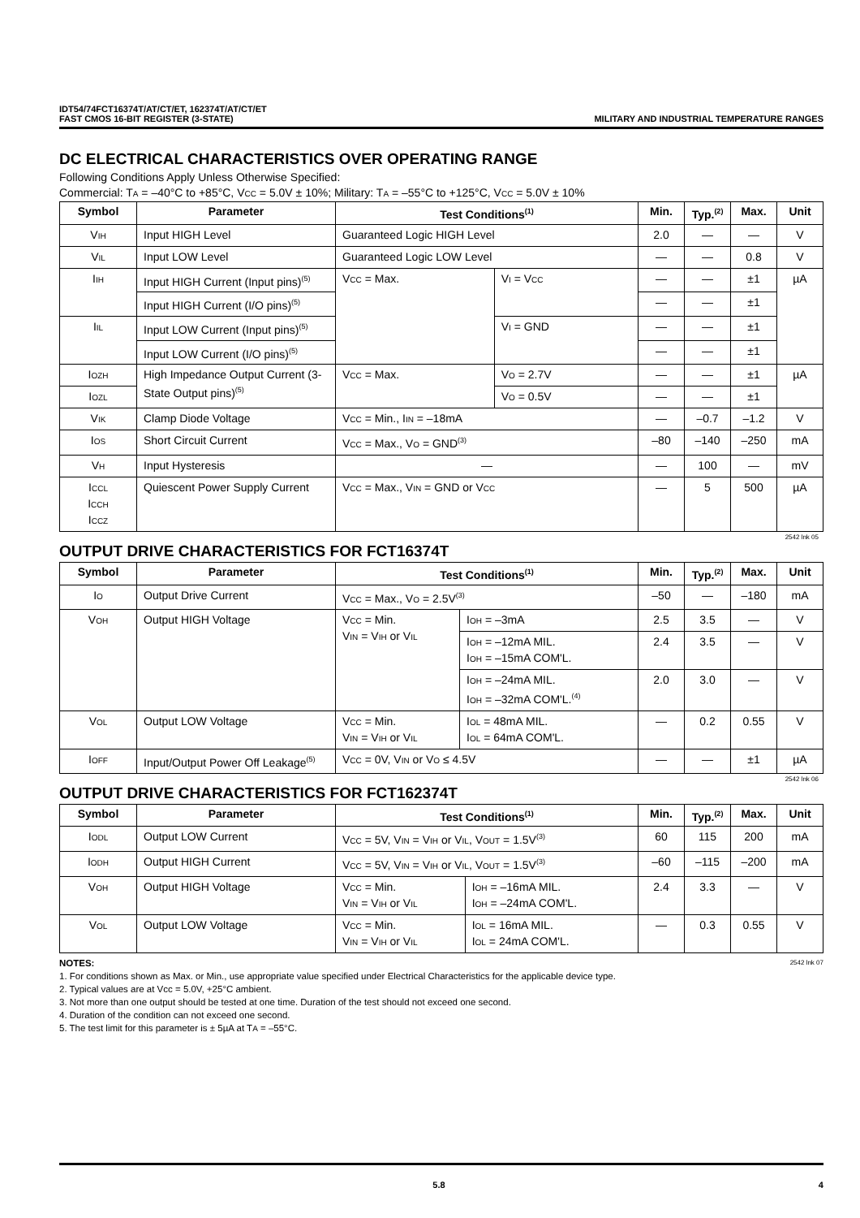IDT54/74FCT16374T/AT/CT/ET, 162374T/AT/CT/ET
FAST CMOS 16-BIT REGISTER (3-STATE) MILITARY AND INDUSTRIAL TEMPERATURE RANGES
DC ELECTRICAL CHARACTERISTICS OVER OPERATING RANGE
Following Conditions Apply Unless Otherwise Specified:
Commercial: T<sub>A</sub> = –40°C to +85°C, V<sub>CC</sub> = 5.0V ± 10%; Military: T<sub>A</sub> = –55°C to +125°C, V<sub>CC</sub> = 5.0V ± 10%
| Symbol | Parameter | Test Conditions<sup>(1)</sup> | | Min. | Typ.<sup>(2)</sup> | Max. | Unit |
| --- | --- | --- | --- | --- | --- | --- | --- |
| V<sub>IH</sub> | Input HIGH Level | Guaranteed Logic HIGH Level | | 2.0 | — | — | V |
| V<sub>IL</sub> | Input LOW Level | Guaranteed Logic LOW Level | | — | — | 0.8 | V |
| I<sub>IH</sub> | Input HIGH Current (Input pins)<sup>(5)</sup> | V<sub>CC</sub> = Max. | V<sub>I</sub> = V<sub>CC</sub> | — | — | ±1 | µA |
| | Input HIGH Current (I/O pins)<sup>(5)</sup> | | | — | — | ±1 | |
| I<sub>IL</sub> | Input LOW Current (Input pins)<sup>(5)</sup> | | V<sub>I</sub> = GND | — | — | ±1 | |
| | Input LOW Current (I/O pins)<sup>(5)</sup> | | | — | — | ±1 | |
| I<sub>OZH</sub> | High Impedance Output Current (3-State Output pins)<sup>(5)</sup> | V<sub>CC</sub> = Max. | V<sub>O</sub> = 2.7V | — | — | ±1 | µA |
| I<sub>OZL</sub> | | | V<sub>O</sub> = 0.5V | — | — | ±1 | |
| V<sub>IK</sub> | Clamp Diode Voltage | V<sub>CC</sub> = Min., I<sub>IN</sub> = –18mA | | — | –0.7 | –1.2 | V |
| I<sub>OS</sub> | Short Circuit Current | V<sub>CC</sub> = Max., V<sub>O</sub> = GND<sup>(3)</sup> | | –80 | –140 | –250 | mA |
| V<sub>H</sub> | Input Hysteresis | — | | — | 100 | — | mV |
| I<sub>CCL</sub> I<sub>CCH</sub> I<sub>CCZ</sub> | Quiescent Power Supply Current | V<sub>CC</sub> = Max., V<sub>IN</sub> = GND or V<sub>CC</sub> | | — | 5 | 500 | µA |
2542 lnk 05
OUTPUT DRIVE CHARACTERISTICS FOR FCT16374T
| Symbol | Parameter | Test Conditions<sup>(1)</sup> | | Min. | Typ.<sup>(2)</sup> | Max. | Unit |
| --- | --- | --- | --- | --- | --- | --- | --- |
| I<sub>O</sub> | Output Drive Current | V<sub>CC</sub> = Max., V<sub>O</sub> = 2.5V<sup>(3)</sup> | | –50 | — | –180 | mA |
| V<sub>OH</sub> | Output HIGH Voltage | V<sub>CC</sub> = Min. V<sub>IN</sub> = V<sub>IH</sub> or V<sub>IL</sub> | I<sub>OH</sub> = –3mA | 2.5 | 3.5 | — | V |
| | | | I<sub>OH</sub> = –12mA MIL. I<sub>OH</sub> = –15mA COM'L. | 2.4 | 3.5 | — | V |
| | | | I<sub>OH</sub> = –24mA MIL. I<sub>OH</sub> = –32mA COM'L.<sup>(4)</sup> | 2.0 | 3.0 | — | V |
| V<sub>OL</sub> | Output LOW Voltage | V<sub>CC</sub> = Min. V<sub>IN</sub> = V<sub>IH</sub> or V<sub>IL</sub> | I<sub>OL</sub> = 48mA MIL. I<sub>OL</sub> = 64mA COM'L. | — | 0.2 | 0.55 | V |
| I<sub>OFF</sub> | Input/Output Power Off Leakage<sup>(5)</sup> | V<sub>CC</sub> = 0V, V<sub>IN</sub> or V<sub>O</sub> ≤ 4.5V | | — | — | ±1 | µA |
2542 lnk 06
OUTPUT DRIVE CHARACTERISTICS FOR FCT162374T
| Symbol | Parameter | Test Conditions<sup>(1)</sup> | | Min. | Typ.<sup>(2)</sup> | Max. | Unit |
| --- | --- | --- | --- | --- | --- | --- | --- |
| I<sub>ODL</sub> | Output LOW Current | V<sub>CC</sub> = 5V, V<sub>IN</sub> = V<sub>IH</sub> or V<sub>IL</sub>, V<sub>OUT</sub> = 1.5V<sup>(3)</sup> | | 60 | 115 | 200 | mA |
| I<sub>ODH</sub> | Output HIGH Current | V<sub>CC</sub> = 5V, V<sub>IN</sub> = V<sub>IH</sub> or V<sub>IL</sub>, V<sub>OUT</sub> = 1.5V<sup>(3)</sup> | | –60 | –115 | –200 | mA |
| V<sub>OH</sub> | Output HIGH Voltage | V<sub>CC</sub> = Min. V<sub>IN</sub> = V<sub>IH</sub> or V<sub>IL</sub> | I<sub>OH</sub> = –16mA MIL. I<sub>OH</sub> = –24mA COM'L. | 2.4 | 3.3 | — | V |
| V<sub>OL</sub> | Output LOW Voltage | V<sub>CC</sub> = Min. V<sub>IN</sub> = V<sub>IH</sub> or V<sub>IL</sub> | I<sub>OL</sub> = 16mA MIL. I<sub>OL</sub> = 24mA COM'L. | — | 0.3 | 0.55 | V |
NOTES: 2542 lnk 07
1. For conditions shown as Max. or Min., use appropriate value specified under Electrical Characteristics for the applicable device type.
2. Typical values are at Vcc = 5.0V, +25°C ambient.
3. Not more than one output should be tested at one time. Duration of the test should not exceed one second.
4. Duration of the condition can not exceed one second.
5. The test limit for this parameter is ± 5µA at T<sub>A</sub> = –55°C.
5.8 4